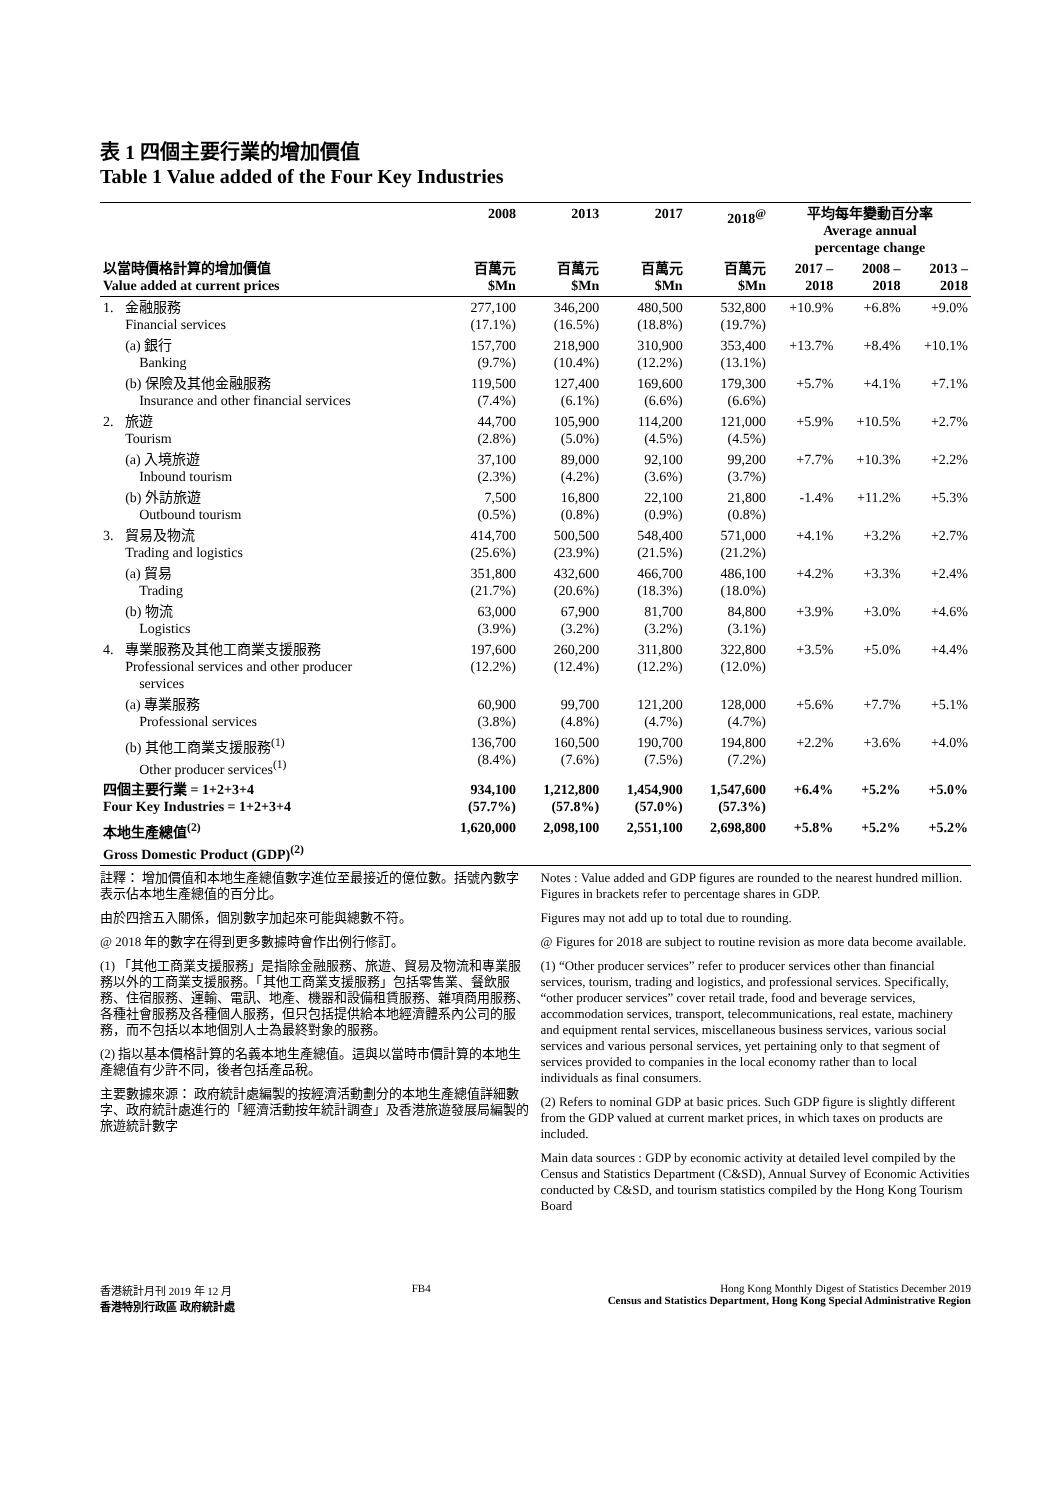表 1 四個主要行業的增加價值
Table 1 Value added of the Four Key Industries
| | | 2008 | 2013 | 2017 | 2018<sup>@</sup> | 平均每年變動百分率 Average annual percentage change | | |
| --- | --- | --- | --- | --- | --- | --- | --- | --- |
| 以當時價格計算的增加價值 Value added at current prices | | 百萬元 $Mn | 百萬元 $Mn | 百萬元 $Mn | 百萬元 $Mn | 2017 – 2018 | 2008 – 2018 | 2013 – 2018 |
| 1. | 金融服務 Financial services | 277,100 (17.1%) | 346,200 (16.5%) | 480,500 (18.8%) | 532,800 (19.7%) | +10.9% | +6.8% | +9.0% |
| | (a) 銀行 Banking | 157,700 (9.7%) | 218,900 (10.4%) | 310,900 (12.2%) | 353,400 (13.1%) | +13.7% | +8.4% | +10.1% |
| | (b) 保險及其他金融服務 Insurance and other financial services | 119,500 (7.4%) | 127,400 (6.1%) | 169,600 (6.6%) | 179,300 (6.6%) | +5.7% | +4.1% | +7.1% |
| 2. | 旅遊 Tourism | 44,700 (2.8%) | 105,900 (5.0%) | 114,200 (4.5%) | 121,000 (4.5%) | +5.9% | +10.5% | +2.7% |
| | (a) 入境旅遊 Inbound tourism | 37,100 (2.3%) | 89,000 (4.2%) | 92,100 (3.6%) | 99,200 (3.7%) | +7.7% | +10.3% | +2.2% |
| | (b) 外訪旅遊 Outbound tourism | 7,500 (0.5%) | 16,800 (0.8%) | 22,100 (0.9%) | 21,800 (0.8%) | -1.4% | +11.2% | +5.3% |
| 3. | 貿易及物流 Trading and logistics | 414,700 (25.6%) | 500,500 (23.9%) | 548,400 (21.5%) | 571,000 (21.2%) | +4.1% | +3.2% | +2.7% |
| | (a) 貿易 Trading | 351,800 (21.7%) | 432,600 (20.6%) | 466,700 (18.3%) | 486,100 (18.0%) | +4.2% | +3.3% | +2.4% |
| | (b) 物流 Logistics | 63,000 (3.9%) | 67,900 (3.2%) | 81,700 (3.2%) | 84,800 (3.1%) | +3.9% | +3.0% | +4.6% |
| 4. | 專業服務及其他工商業支援服務 Professional services and other producer services | 197,600 (12.2%) | 260,200 (12.4%) | 311,800 (12.2%) | 322,800 (12.0%) | +3.5% | +5.0% | +4.4% |
| | (a) 專業服務 Professional services | 60,900 (3.8%) | 99,700 (4.8%) | 121,200 (4.7%) | 128,000 (4.7%) | +5.6% | +7.7% | +5.1% |
| | (b) 其他工商業支援服務<sup>(1)</sup> Other producer services<sup>(1)</sup> | 136,700 (8.4%) | 160,500 (7.6%) | 190,700 (7.5%) | 194,800 (7.2%) | +2.2% | +3.6% | +4.0% |
| 四個主要行業 = 1+2+3+4 Four Key Industries = 1+2+3+4 | | 934,100 (57.7%) | 1,212,800 (57.8%) | 1,454,900 (57.0%) | 1,547,600 (57.3%) | +6.4% | +5.2% | +5.0% |
| 本地生產總值<sup>(2)</sup> Gross Domestic Product (GDP)<sup>(2)</sup> | | 1,620,000 | 2,098,100 | 2,551,100 | 2,698,800 | +5.8% | +5.2% | +5.2% |
註釋： 增加價值和本地生產總值數字進位至最接近的億位數。括號內數字表示佔本地生產總值的百分比。
由於四捨五入關係，個別數字加起來可能與總數不符。
@ 2018 年的數字在得到更多數據時會作出例行修訂。
(1) 「其他工商業支援服務」是指除金融服務、旅遊、貿易及物流和專業服務以外的工商業支援服務。「其他工商業支援服務」包括零售業、餐飲服務、住宿服務、運輸、電訊、地產、機器和設備租賃服務、雜項商用服務、各種社會服務及各種個人服務，但只包括提供給本地經濟體系內公司的服務，而不包括以本地個別人士為最終對象的服務。
(2) 指以基本價格計算的名義本地生產總值。這與以當時市價計算的本地生產總值有少許不同，後者包括產品稅。
主要數據來源： 政府統計處編製的按經濟活動劃分的本地生產總值詳細數字、政府統計處進行的「經濟活動按年統計調查」及香港旅遊發展局編製的旅遊統計數字
Notes : Value added and GDP figures are rounded to the nearest hundred million. Figures in brackets refer to percentage shares in GDP.
Figures may not add up to total due to rounding.
@ Figures for 2018 are subject to routine revision as more data become available.
(1) “Other producer services” refer to producer services other than financial services, tourism, trading and logistics, and professional services. Specifically, “other producer services” cover retail trade, food and beverage services, accommodation services, transport, telecommunications, real estate, machinery and equipment rental services, miscellaneous business services, various social services and various personal services, yet pertaining only to that segment of services provided to companies in the local economy rather than to local individuals as final consumers.
(2) Refers to nominal GDP at basic prices. Such GDP figure is slightly different from the GDP valued at current market prices, in which taxes on products are included.
Main data sources : GDP by economic activity at detailed level compiled by the Census and Statistics Department (C&SD), Annual Survey of Economic Activities conducted by C&SD, and tourism statistics compiled by the Hong Kong Tourism Board
香港統計月刊 2019 年 12 月
香港特別行政區 政府統計處
FB4 Hong Kong Monthly Digest of Statistics December 2019
Census and Statistics Department, Hong Kong Special Administrative Region